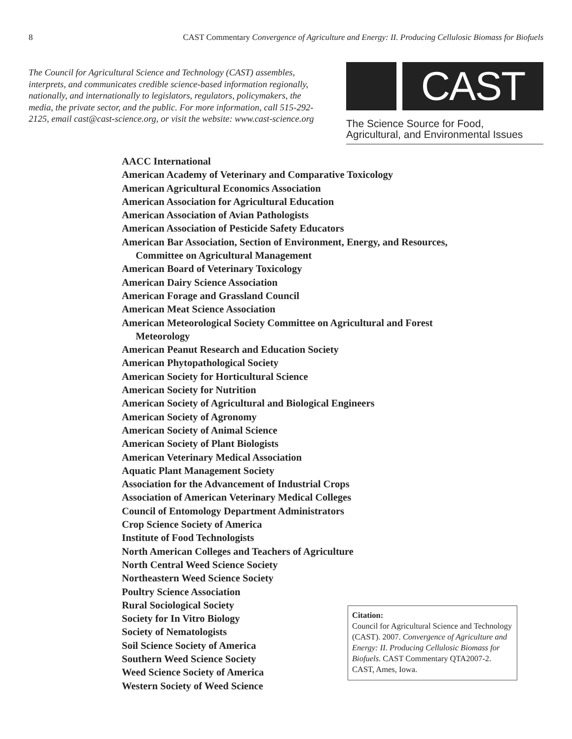8 CAST Commentary Convergence of Agriculture and Energy: II. Producing Cellulosic Biomass for Biofuels
The Council for Agricultural Science and Technology (CAST) assembles, interprets, and communicates credible science-based information regionally, nationally, and internationally to legislators, regulators, policymakers, the media, the private sector, and the public. For more information, call 515-292-2125, email cast@cast-science.org, or visit the website: www.cast-science.org
CAST
The Science Source for Food,
Agricultural, and Environmental Issues
AACC International
American Academy of Veterinary and Comparative Toxicology
American Agricultural Economics Association
American Association for Agricultural Education
American Association of Avian Pathologists
American Association of Pesticide Safety Educators
American Bar Association, Section of Environment, Energy, and Resources,
Committee on Agricultural Management
American Board of Veterinary Toxicology
American Dairy Science Association
American Forage and Grassland Council
American Meat Science Association
American Meteorological Society Committee on Agricultural and Forest
Meteorology
American Peanut Research and Education Society
American Phytopathological Society
American Society for Horticultural Science
American Society for Nutrition
American Society of Agricultural and Biological Engineers
American Society of Agronomy
American Society of Animal Science
American Society of Plant Biologists
American Veterinary Medical Association
Aquatic Plant Management Society
Association for the Advancement of Industrial Crops
Association of American Veterinary Medical Colleges
Council of Entomology Department Administrators
Crop Science Society of America
Institute of Food Technologists
North American Colleges and Teachers of Agriculture
North Central Weed Science Society
Northeastern Weed Science Society
Poultry Science Association
Rural Sociological Society
Society for In Vitro Biology
Society of Nematologists
Soil Science Society of America
Southern Weed Science Society
Weed Science Society of America
Western Society of Weed Science
Citation:
Council for Agricultural Science and Technology (CAST). 2007. Convergence of Agriculture and Energy: II. Producing Cellulosic Biomass for Biofuels. CAST Commentary QTA2007-2. CAST, Ames, Iowa.